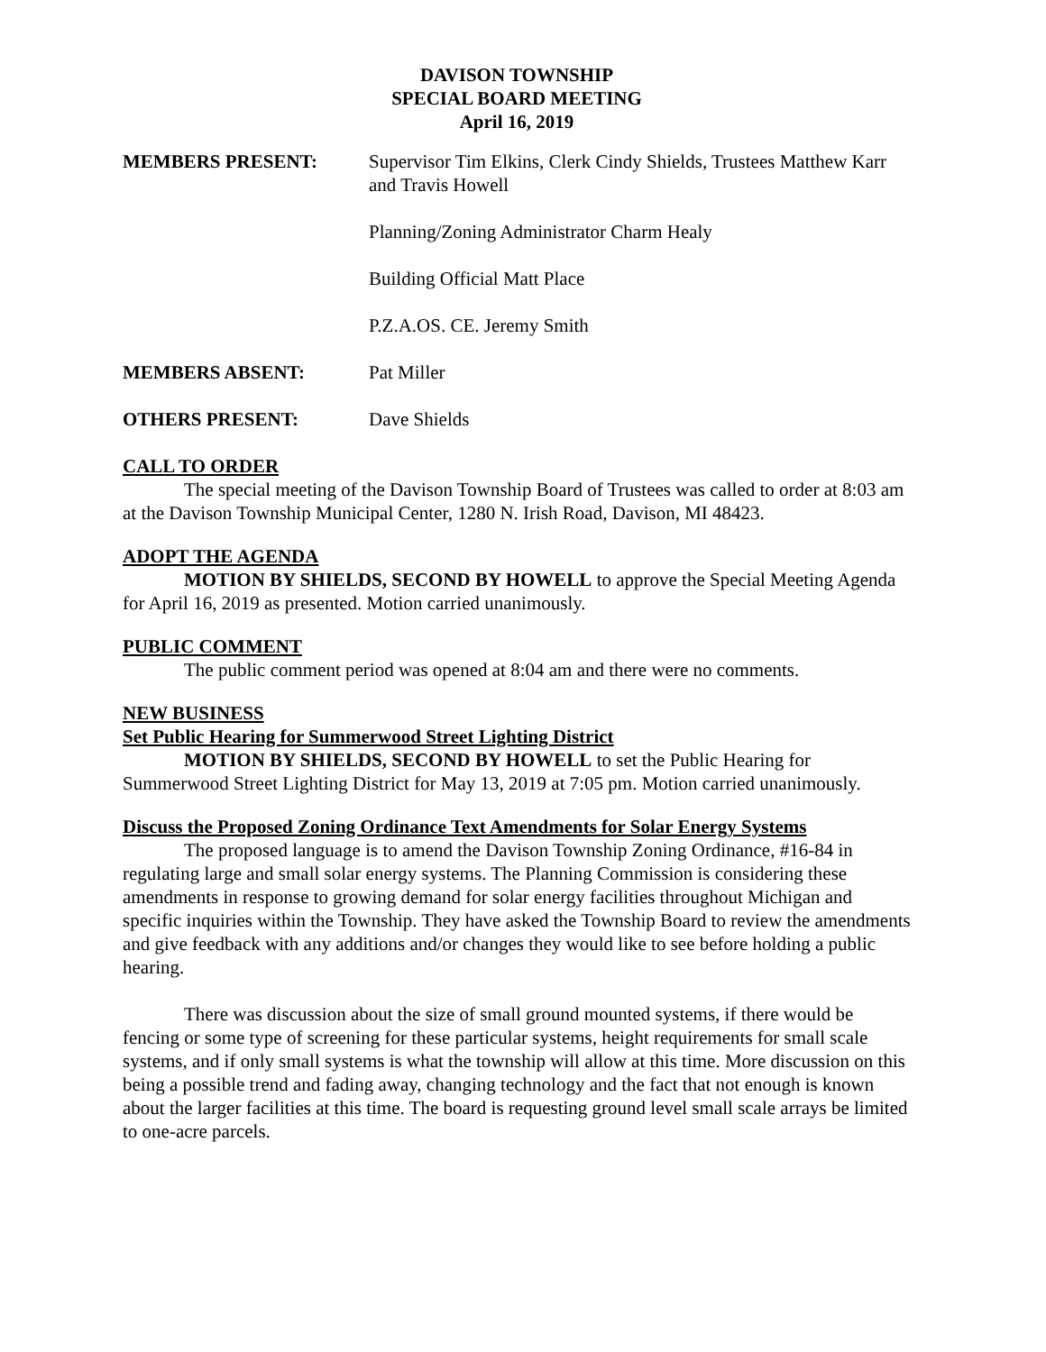DAVISON TOWNSHIP
SPECIAL BOARD MEETING
April 16, 2019
MEMBERS PRESENT: Supervisor Tim Elkins, Clerk Cindy Shields, Trustees Matthew Karr and Travis Howell
Planning/Zoning Administrator Charm Healy
Building Official Matt Place
P.Z.A.OS. CE. Jeremy Smith
MEMBERS ABSENT: Pat Miller
OTHERS PRESENT: Dave Shields
CALL TO ORDER
The special meeting of the Davison Township Board of Trustees was called to order at 8:03 am at the Davison Township Municipal Center, 1280 N. Irish Road, Davison, MI 48423.
ADOPT THE AGENDA
MOTION BY SHIELDS, SECOND BY HOWELL to approve the Special Meeting Agenda for April 16, 2019 as presented. Motion carried unanimously.
PUBLIC COMMENT
The public comment period was opened at 8:04 am and there were no comments.
NEW BUSINESS
Set Public Hearing for Summerwood Street Lighting District
MOTION BY SHIELDS, SECOND BY HOWELL to set the Public Hearing for Summerwood Street Lighting District for May 13, 2019 at 7:05 pm. Motion carried unanimously.
Discuss the Proposed Zoning Ordinance Text Amendments for Solar Energy Systems
The proposed language is to amend the Davison Township Zoning Ordinance, #16-84 in regulating large and small solar energy systems. The Planning Commission is considering these amendments in response to growing demand for solar energy facilities throughout Michigan and specific inquiries within the Township. They have asked the Township Board to review the amendments and give feedback with any additions and/or changes they would like to see before holding a public hearing.
There was discussion about the size of small ground mounted systems, if there would be fencing or some type of screening for these particular systems, height requirements for small scale systems, and if only small systems is what the township will allow at this time. More discussion on this being a possible trend and fading away, changing technology and the fact that not enough is known about the larger facilities at this time. The board is requesting ground level small scale arrays be limited to one-acre parcels.